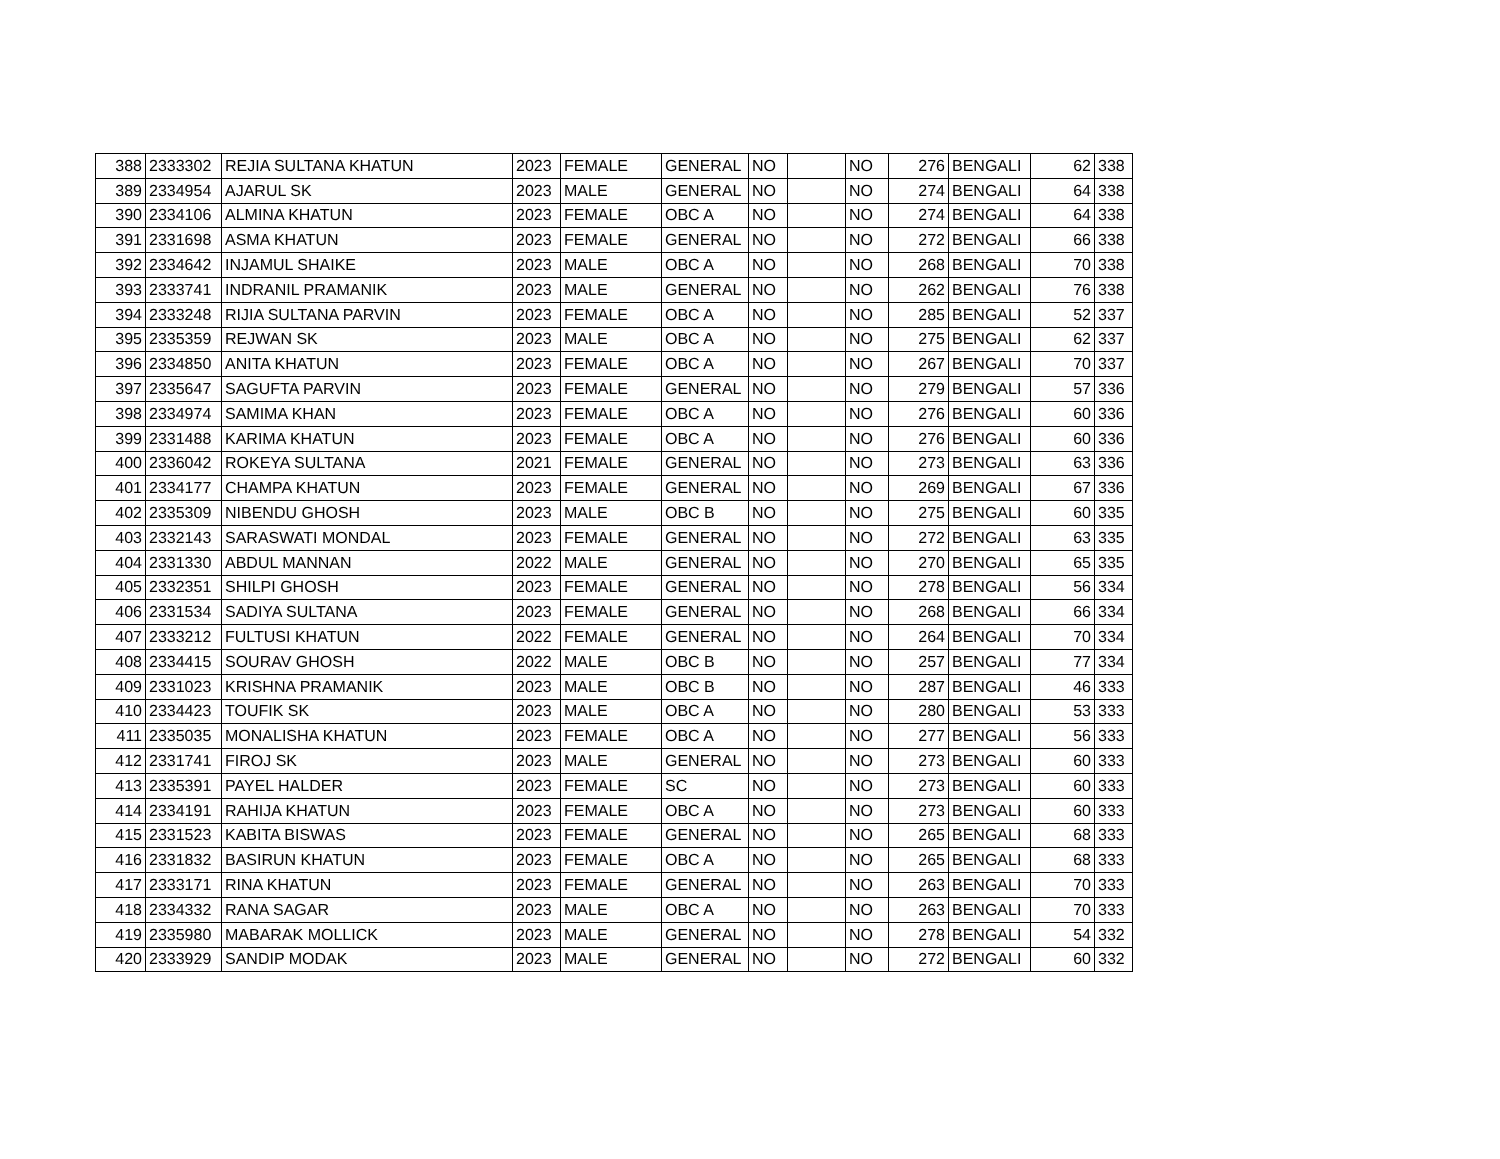| 388 | 2333302 | REJIA SULTANA KHATUN | 2023 | FEMALE | GENERAL | NO | | NO | 276 | BENGALI | 62 | 338 |
| 389 | 2334954 | AJARUL SK | 2023 | MALE | GENERAL | NO | | NO | 274 | BENGALI | 64 | 338 |
| 390 | 2334106 | ALMINA KHATUN | 2023 | FEMALE | OBC A | NO | | NO | 274 | BENGALI | 64 | 338 |
| 391 | 2331698 | ASMA KHATUN | 2023 | FEMALE | GENERAL | NO | | NO | 272 | BENGALI | 66 | 338 |
| 392 | 2334642 | INJAMUL SHAIKE | 2023 | MALE | OBC A | NO | | NO | 268 | BENGALI | 70 | 338 |
| 393 | 2333741 | INDRANIL PRAMANIK | 2023 | MALE | GENERAL | NO | | NO | 262 | BENGALI | 76 | 338 |
| 394 | 2333248 | RIJIA SULTANA PARVIN | 2023 | FEMALE | OBC A | NO | | NO | 285 | BENGALI | 52 | 337 |
| 395 | 2335359 | REJWAN SK | 2023 | MALE | OBC A | NO | | NO | 275 | BENGALI | 62 | 337 |
| 396 | 2334850 | ANITA KHATUN | 2023 | FEMALE | OBC A | NO | | NO | 267 | BENGALI | 70 | 337 |
| 397 | 2335647 | SAGUFTA PARVIN | 2023 | FEMALE | GENERAL | NO | | NO | 279 | BENGALI | 57 | 336 |
| 398 | 2334974 | SAMIMA KHAN | 2023 | FEMALE | OBC A | NO | | NO | 276 | BENGALI | 60 | 336 |
| 399 | 2331488 | KARIMA KHATUN | 2023 | FEMALE | OBC A | NO | | NO | 276 | BENGALI | 60 | 336 |
| 400 | 2336042 | ROKEYA SULTANA | 2021 | FEMALE | GENERAL | NO | | NO | 273 | BENGALI | 63 | 336 |
| 401 | 2334177 | CHAMPA KHATUN | 2023 | FEMALE | GENERAL | NO | | NO | 269 | BENGALI | 67 | 336 |
| 402 | 2335309 | NIBENDU GHOSH | 2023 | MALE | OBC B | NO | | NO | 275 | BENGALI | 60 | 335 |
| 403 | 2332143 | SARASWATI MONDAL | 2023 | FEMALE | GENERAL | NO | | NO | 272 | BENGALI | 63 | 335 |
| 404 | 2331330 | ABDUL MANNAN | 2022 | MALE | GENERAL | NO | | NO | 270 | BENGALI | 65 | 335 |
| 405 | 2332351 | SHILPI GHOSH | 2023 | FEMALE | GENERAL | NO | | NO | 278 | BENGALI | 56 | 334 |
| 406 | 2331534 | SADIYA SULTANA | 2023 | FEMALE | GENERAL | NO | | NO | 268 | BENGALI | 66 | 334 |
| 407 | 2333212 | FULTUSI KHATUN | 2022 | FEMALE | GENERAL | NO | | NO | 264 | BENGALI | 70 | 334 |
| 408 | 2334415 | SOURAV GHOSH | 2022 | MALE | OBC B | NO | | NO | 257 | BENGALI | 77 | 334 |
| 409 | 2331023 | KRISHNA PRAMANIK | 2023 | MALE | OBC B | NO | | NO | 287 | BENGALI | 46 | 333 |
| 410 | 2334423 | TOUFIK SK | 2023 | MALE | OBC A | NO | | NO | 280 | BENGALI | 53 | 333 |
| 411 | 2335035 | MONALISHA KHATUN | 2023 | FEMALE | OBC A | NO | | NO | 277 | BENGALI | 56 | 333 |
| 412 | 2331741 | FIROJ SK | 2023 | MALE | GENERAL | NO | | NO | 273 | BENGALI | 60 | 333 |
| 413 | 2335391 | PAYEL HALDER | 2023 | FEMALE | SC | NO | | NO | 273 | BENGALI | 60 | 333 |
| 414 | 2334191 | RAHIJA KHATUN | 2023 | FEMALE | OBC A | NO | | NO | 273 | BENGALI | 60 | 333 |
| 415 | 2331523 | KABITA BISWAS | 2023 | FEMALE | GENERAL | NO | | NO | 265 | BENGALI | 68 | 333 |
| 416 | 2331832 | BASIRUN KHATUN | 2023 | FEMALE | OBC A | NO | | NO | 265 | BENGALI | 68 | 333 |
| 417 | 2333171 | RINA KHATUN | 2023 | FEMALE | GENERAL | NO | | NO | 263 | BENGALI | 70 | 333 |
| 418 | 2334332 | RANA SAGAR | 2023 | MALE | OBC A | NO | | NO | 263 | BENGALI | 70 | 333 |
| 419 | 2335980 | MABARAK MOLLICK | 2023 | MALE | GENERAL | NO | | NO | 278 | BENGALI | 54 | 332 |
| 420 | 2333929 | SANDIP MODAK | 2023 | MALE | GENERAL | NO | | NO | 272 | BENGALI | 60 | 332 |